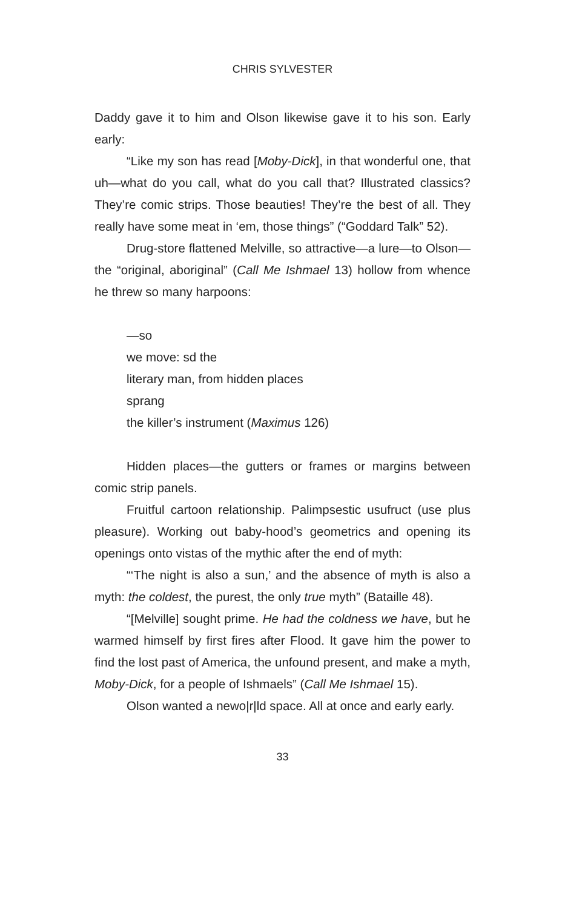CHRIS SYLVESTER
Daddy gave it to him and Olson likewise gave it to his son. Early early:
“Like my son has read [Moby-Dick], in that wonderful one, that uh—what do you call, what do you call that? Illustrated classics? They’re comic strips. Those beauties! They’re the best of all. They really have some meat in ‘em, those things” (“Goddard Talk” 52).
Drug-store flattened Melville, so attractive—a lure—to Olson—the “original, aboriginal” (Call Me Ishmael 13) hollow from whence he threw so many harpoons:
—so
we move: sd the
literary man, from hidden places
sprang
the killer’s instrument (Maximus 126)
Hidden places—the gutters or frames or margins between comic strip panels.
Fruitful cartoon relationship. Palimpsestic usufruct (use plus pleasure). Working out baby-hood’s geometrics and opening its openings onto vistas of the mythic after the end of myth:
“‘The night is also a sun,’ and the absence of myth is also a myth: the coldest, the purest, the only true myth” (Bataille 48).
“[Melville] sought prime. He had the coldness we have, but he warmed himself by first fires after Flood. It gave him the power to find the lost past of America, the unfound present, and make a myth, Moby-Dick, for a people of Ishmaels” (Call Me Ishmael 15).
Olson wanted a newo|r|ld space. All at once and early early.
33